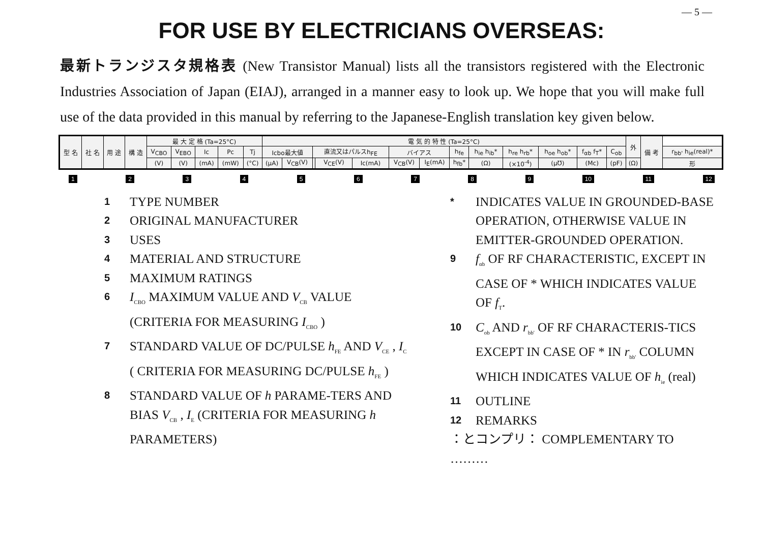— 5 —
FOR USE BY ELECTRICIANS OVERSEAS:
最新トランジスタ規格表 (New Transistor Manual) lists all the transistors registered with the Electronic Industries Association of Japan (EIAJ), arranged in a manner easy to look up. We hope that you will make full use of the data provided in this manual by referring to the Japanese-English translation key given below.
| 型 名 | 社 名 | 用 途 | 構 造 | 最 大 定 格 (Ta=25°C) | | | | | 電 気 的 特 性 (Ta=25°C) | | | | | | | | | | | | | 外 | 備 考 | |
| | | | | V<sub>CBO</sub> | V<sub>EBO</sub> | Ic | Pc | Tj | Icbo最大値 | | 直流又はパルスh<sub>FE</sub> | | | バイアス | | h<sub>fe</sub> | h<sub>ie</sub> h<sub>ib</sub>* | h<sub>re</sub> h<sub>rb</sub>* | h<sub>oe</sub> h<sub>ob</sub>* | f<sub>αb</sub> f<sub>T</sub>* | C<sub>ob</sub> | | | r<sub>bb'</sub> h<sub>ie</sub>(real)* |
| | | | | (V) | (V) | (mA) | (mW) | (°C) | (μA) | V<sub>CB</sub>(V) | | V<sub>CE</sub>(V) | Ic(mA) | V<sub>CB</sub>(V) | I<sub>E</sub>(mA) | h<sub>fb</sub>* | (Ω) | (×10<sup>-4</sup>) | (μ℧) | (Mc) | (pF) | (Ω) | | 形 |
123456789 10 11 12
1 TYPE NUMBER
2 ORIGINAL MANUFACTURER
3 USES
4 MATERIAL AND STRUCTURE
5 MAXIMUM RATINGS
6 I<sub>CBO</sub> MAXIMUM VALUE AND V<sub>CB</sub> VALUE (CRITERIA FOR MEASURING I<sub>CBO</sub> )
7 STANDARD VALUE OF DC/PULSE h<sub>FE</sub> AND V<sub>CE</sub> , I<sub>C</sub> ( CRITERIA FOR MEASURING DC/PULSE h<sub>FE</sub> )
8 STANDARD VALUE OF h PARAME-TERS AND BIAS V<sub>CB</sub> , I<sub>E</sub> (CRITERIA FOR MEASURING h PARAMETERS)
* INDICATES VALUE IN GROUNDED-BASE OPERATION, OTHERWISE VALUE IN EMITTER-GROUNDED OPERATION.
9 f<sub>αb</sub> OF RF CHARACTERISTIC, EXCEPT IN CASE OF * WHICH INDICATES VALUE OF f<sub>T</sub>.
10 C<sub>ob</sub> AND r<sub>bb'</sub> OF RF CHARACTERIS-TICS EXCEPT IN CASE OF * IN r<sub>bb'</sub> COLUMN WHICH INDICATES VALUE OF h<sub>ie</sub> (real)
11 OUTLINE
12 REMARKS
：とコンプリ： COMPLEMENTARY TO ………